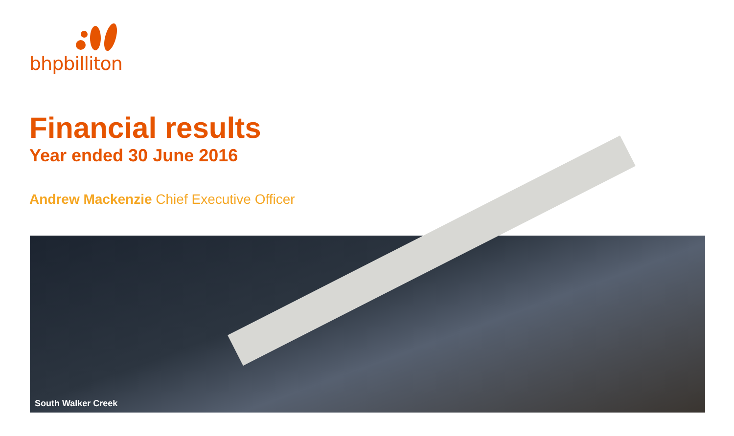bhpbilliton
Financial results
Year ended 30 June 2016
Andrew Mackenzie Chief Executive Officer
South Walker Creek